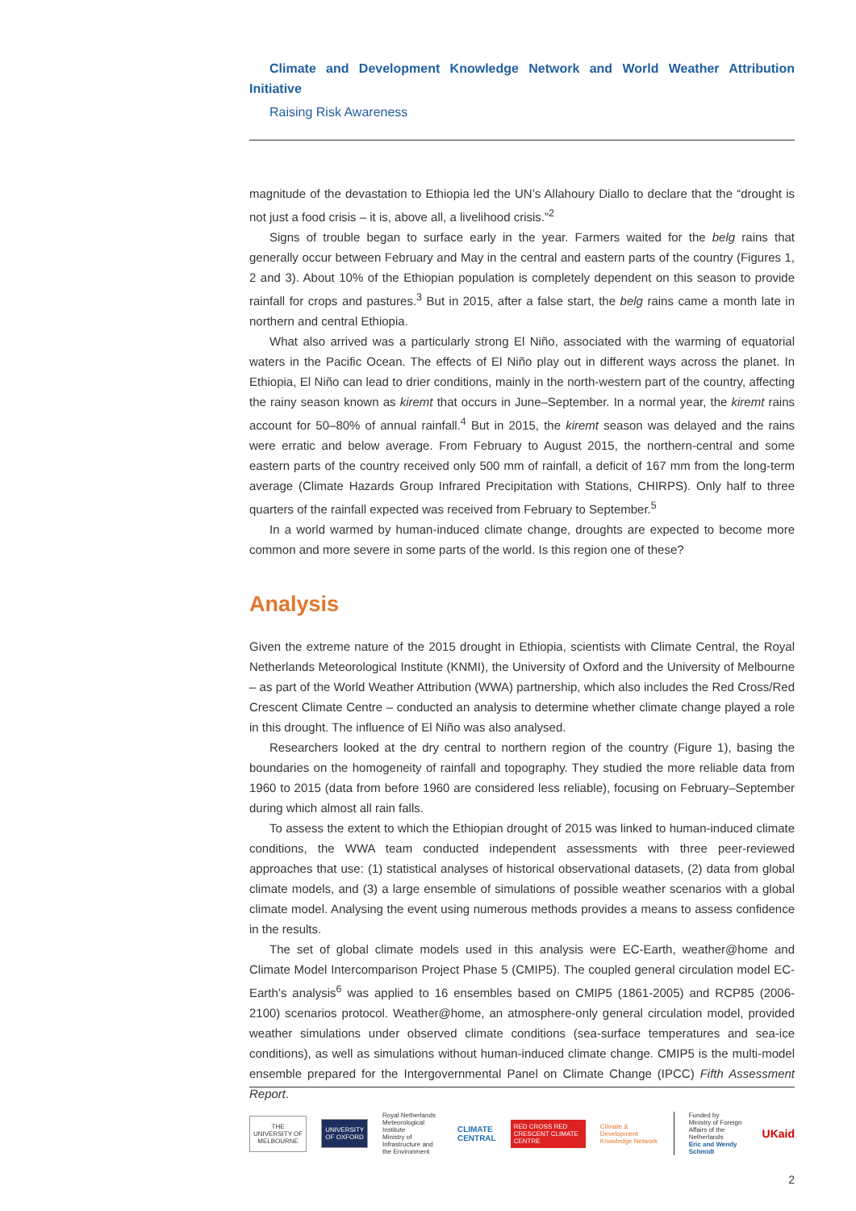Climate and Development Knowledge Network and World Weather Attribution Initiative
Raising Risk Awareness
magnitude of the devastation to Ethiopia led the UN’s Allahoury Diallo to declare that the “drought is not just a food crisis – it is, above all, a livelihood crisis.”<sup>2</sup>
Signs of trouble began to surface early in the year. Farmers waited for the belg rains that generally occur between February and May in the central and eastern parts of the country (Figures 1, 2 and 3). About 10% of the Ethiopian population is completely dependent on this season to provide rainfall for crops and pastures.<sup>3</sup> But in 2015, after a false start, the belg rains came a month late in northern and central Ethiopia.
What also arrived was a particularly strong El Niño, associated with the warming of equatorial waters in the Pacific Ocean. The effects of El Niño play out in different ways across the planet. In Ethiopia, El Niño can lead to drier conditions, mainly in the north-western part of the country, affecting the rainy season known as kiremt that occurs in June–September. In a normal year, the kiremt rains account for 50–80% of annual rainfall.<sup>4</sup> But in 2015, the kiremt season was delayed and the rains were erratic and below average. From February to August 2015, the northern-central and some eastern parts of the country received only 500 mm of rainfall, a deficit of 167 mm from the long-term average (Climate Hazards Group Infrared Precipitation with Stations, CHIRPS). Only half to three quarters of the rainfall expected was received from February to September.<sup>5</sup>
In a world warmed by human-induced climate change, droughts are expected to become more common and more severe in some parts of the world. Is this region one of these?
Analysis
Given the extreme nature of the 2015 drought in Ethiopia, scientists with Climate Central, the Royal Netherlands Meteorological Institute (KNMI), the University of Oxford and the University of Melbourne – as part of the World Weather Attribution (WWA) partnership, which also includes the Red Cross/Red Crescent Climate Centre – conducted an analysis to determine whether climate change played a role in this drought. The influence of El Niño was also analysed.
Researchers looked at the dry central to northern region of the country (Figure 1), basing the boundaries on the homogeneity of rainfall and topography. They studied the more reliable data from 1960 to 2015 (data from before 1960 are considered less reliable), focusing on February–September during which almost all rain falls.
To assess the extent to which the Ethiopian drought of 2015 was linked to human-induced climate conditions, the WWA team conducted independent assessments with three peer-reviewed approaches that use: (1) statistical analyses of historical observational datasets, (2) data from global climate models, and (3) a large ensemble of simulations of possible weather scenarios with a global climate model. Analysing the event using numerous methods provides a means to assess confidence in the results.
The set of global climate models used in this analysis were EC-Earth, weather@home and Climate Model Intercomparison Project Phase 5 (CMIP5). The coupled general circulation model EC-Earth’s analysis<sup>6</sup> was applied to 16 ensembles based on CMIP5 (1861-2005) and RCP85 (2006-2100) scenarios protocol. Weather@home, an atmosphere-only general circulation model, provided weather simulations under observed climate conditions (sea-surface temperatures and sea-ice conditions), as well as simulations without human-induced climate change. CMIP5 is the multi-model ensemble prepared for the Intergovernmental Panel on Climate Change (IPCC) Fifth Assessment Report.
THE UNIVERSITY OF MELBOURNE UNIVERSITY OF OXFORD
Royal Netherlands Meteorological Institute
Ministry of Infrastructure and the Environment
CLIMATE
CENTRAL
RED CROSS RED CRESCENT CLIMATE CENTRE
Climate & Development Knowledge Network
Funded by
Ministry of Foreign Affairs of the Netherlands
Eric and Wendy Schmidt
UKaid
2